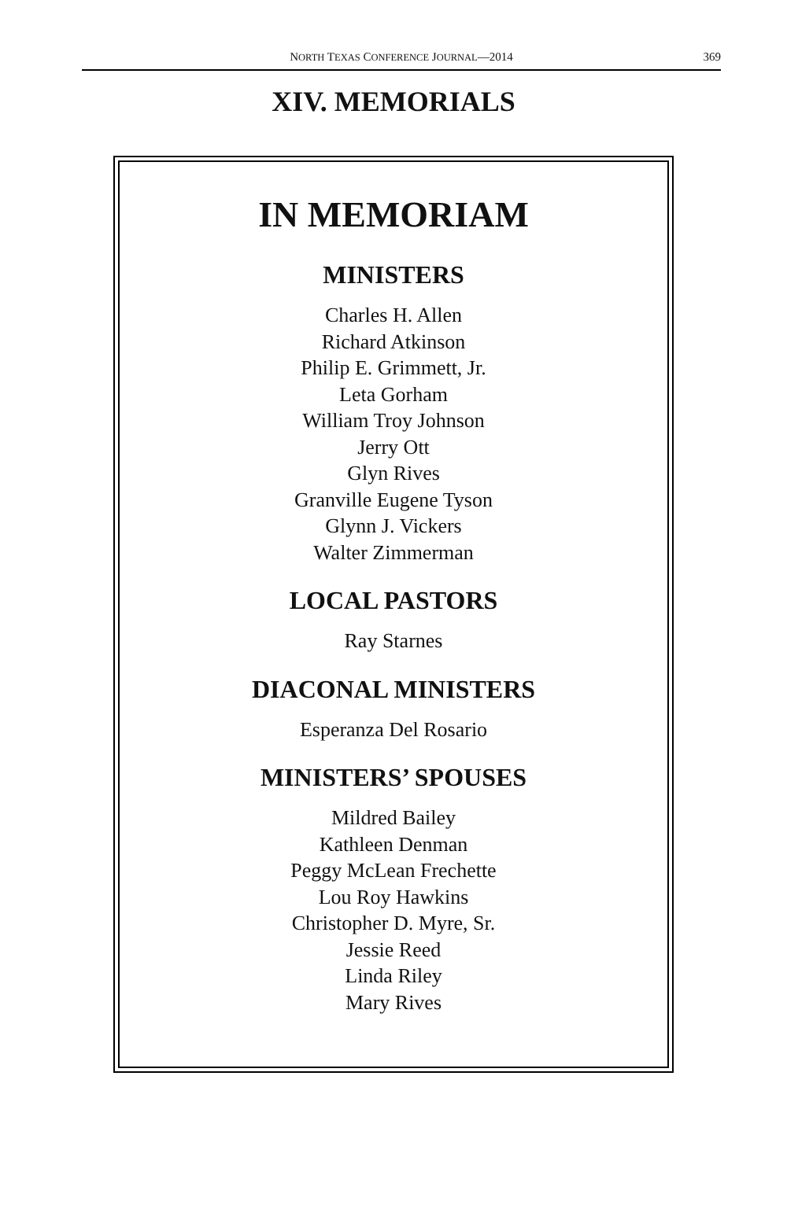NORTH TEXAS CONFERENCE JOURNAL—2014
369
XIV. MEMORIALS
IN MEMORIAM
MINISTERS
Charles H. Allen
Richard Atkinson
Philip E. Grimmett, Jr.
Leta Gorham
William Troy Johnson
Jerry Ott
Glyn Rives
Granville Eugene Tyson
Glynn J. Vickers
Walter Zimmerman
LOCAL PASTORS
Ray Starnes
DIACONAL MINISTERS
Esperanza Del Rosario
MINISTERS’ SPOUSES
Mildred Bailey
Kathleen Denman
Peggy McLean Frechette
Lou Roy Hawkins
Christopher D. Myre, Sr.
Jessie Reed
Linda Riley
Mary Rives